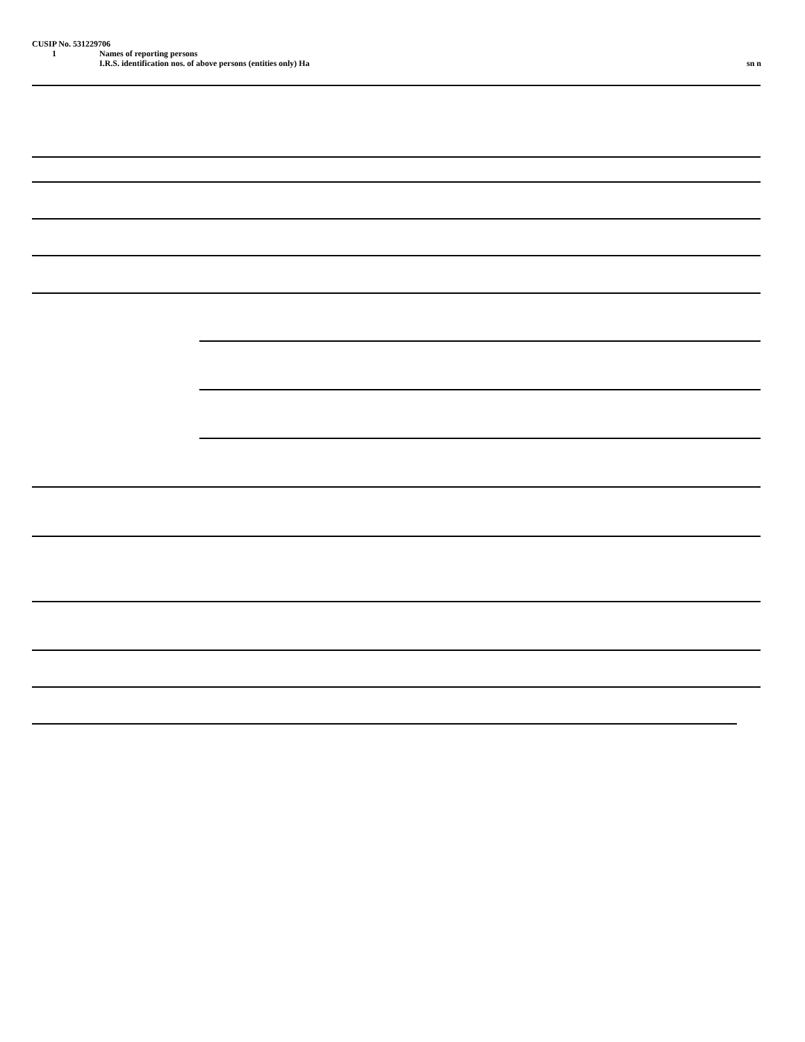CUSIP No. 531229706
1 Names of reporting persons
I.R.S. identification nos. of above persons (entities only) Ha sn n